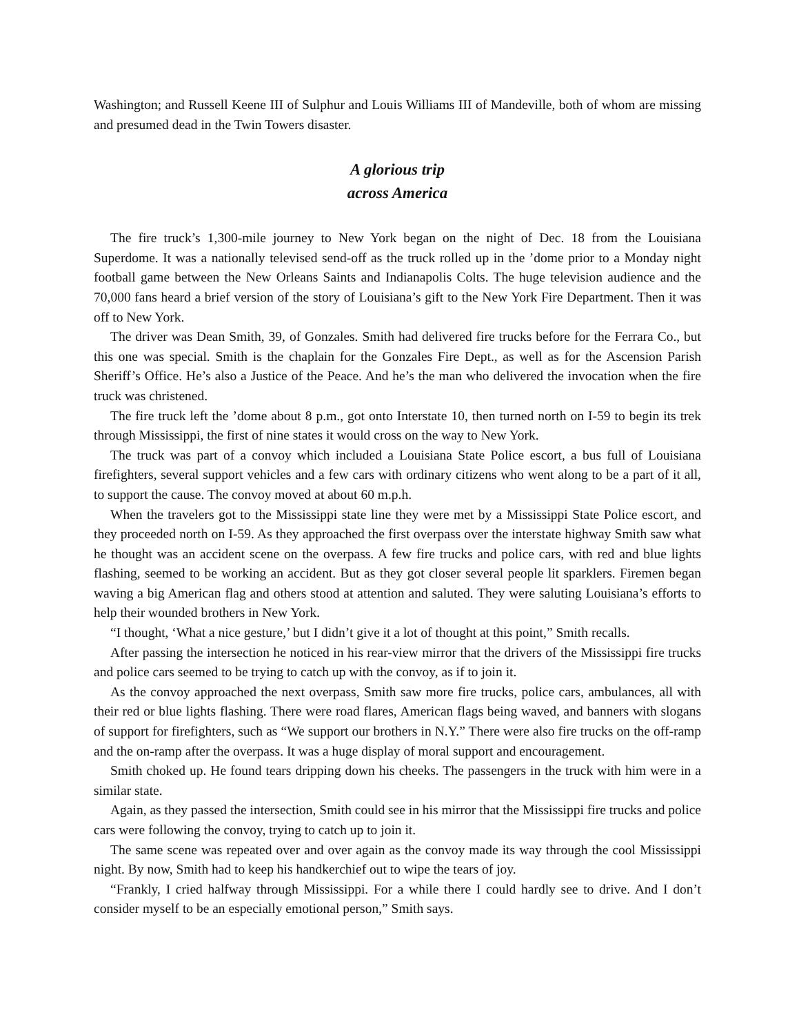Washington; and Russell Keene III of Sulphur and Louis Williams III of Mandeville, both of whom are missing and presumed dead in the Twin Towers disaster.
A glorious trip
across America
The fire truck’s 1,300-mile journey to New York began on the night of Dec. 18 from the Louisiana Superdome. It was a nationally televised send-off as the truck rolled up in the ’dome prior to a Monday night football game between the New Orleans Saints and Indianapolis Colts. The huge television audience and the 70,000 fans heard a brief version of the story of Louisiana’s gift to the New York Fire Department. Then it was off to New York.
The driver was Dean Smith, 39, of Gonzales. Smith had delivered fire trucks before for the Ferrara Co., but this one was special. Smith is the chaplain for the Gonzales Fire Dept., as well as for the Ascension Parish Sheriff’s Office. He’s also a Justice of the Peace. And he’s the man who delivered the invocation when the fire truck was christened.
The fire truck left the ’dome about 8 p.m., got onto Interstate 10, then turned north on I-59 to begin its trek through Mississippi, the first of nine states it would cross on the way to New York.
The truck was part of a convoy which included a Louisiana State Police escort, a bus full of Louisiana firefighters, several support vehicles and a few cars with ordinary citizens who went along to be a part of it all, to support the cause. The convoy moved at about 60 m.p.h.
When the travelers got to the Mississippi state line they were met by a Mississippi State Police escort, and they proceeded north on I-59. As they approached the first overpass over the interstate highway Smith saw what he thought was an accident scene on the overpass. A few fire trucks and police cars, with red and blue lights flashing, seemed to be working an accident. But as they got closer several people lit sparklers. Firemen began waving a big American flag and others stood at attention and saluted. They were saluting Louisiana’s efforts to help their wounded brothers in New York.
“I thought, ‘What a nice gesture,’ but I didn’t give it a lot of thought at this point,” Smith recalls.
After passing the intersection he noticed in his rear-view mirror that the drivers of the Mississippi fire trucks and police cars seemed to be trying to catch up with the convoy, as if to join it.
As the convoy approached the next overpass, Smith saw more fire trucks, police cars, ambulances, all with their red or blue lights flashing. There were road flares, American flags being waved, and banners with slogans of support for firefighters, such as “We support our brothers in N.Y.” There were also fire trucks on the off-ramp and the on-ramp after the overpass. It was a huge display of moral support and encouragement.
Smith choked up. He found tears dripping down his cheeks. The passengers in the truck with him were in a similar state.
Again, as they passed the intersection, Smith could see in his mirror that the Mississippi fire trucks and police cars were following the convoy, trying to catch up to join it.
The same scene was repeated over and over again as the convoy made its way through the cool Mississippi night. By now, Smith had to keep his handkerchief out to wipe the tears of joy.
“Frankly, I cried halfway through Mississippi. For a while there I could hardly see to drive. And I don’t consider myself to be an especially emotional person,” Smith says.